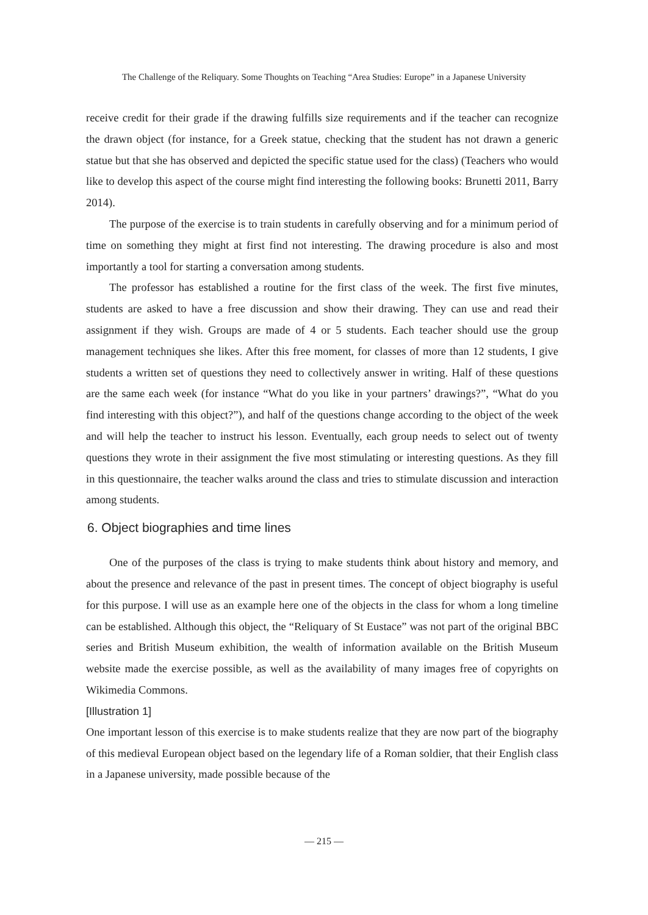The Challenge of the Reliquary. Some Thoughts on Teaching “Area Studies: Europe” in a Japanese University
receive credit for their grade if the drawing fulfills size requirements and if the teacher can recognize the drawn object (for instance, for a Greek statue, checking that the student has not drawn a generic statue but that she has observed and depicted the specific statue used for the class) (Teachers who would like to develop this aspect of the course might find interesting the following books: Brunetti 2011, Barry 2014).
The purpose of the exercise is to train students in carefully observing and for a minimum period of time on something they might at first find not interesting. The drawing procedure is also and most importantly a tool for starting a conversation among students.
The professor has established a routine for the first class of the week. The first five minutes, students are asked to have a free discussion and show their drawing. They can use and read their assignment if they wish. Groups are made of 4 or 5 students. Each teacher should use the group management techniques she likes. After this free moment, for classes of more than 12 students, I give students a written set of questions they need to collectively answer in writing. Half of these questions are the same each week (for instance “What do you like in your partners’ drawings?”, “What do you find interesting with this object?”), and half of the questions change according to the object of the week and will help the teacher to instruct his lesson. Eventually, each group needs to select out of twenty questions they wrote in their assignment the five most stimulating or interesting questions. As they fill in this questionnaire, the teacher walks around the class and tries to stimulate discussion and interaction among students.
6. Object biographies and time lines
One of the purposes of the class is trying to make students think about history and memory, and about the presence and relevance of the past in present times. The concept of object biography is useful for this purpose. I will use as an example here one of the objects in the class for whom a long timeline can be established. Although this object, the “Reliquary of St Eustace” was not part of the original BBC series and British Museum exhibition, the wealth of information available on the British Museum website made the exercise possible, as well as the availability of many images free of copyrights on Wikimedia Commons.
[Illustration 1]
One important lesson of this exercise is to make students realize that they are now part of the biography of this medieval European object based on the legendary life of a Roman soldier, that their English class in a Japanese university, made possible because of the
— 215 —